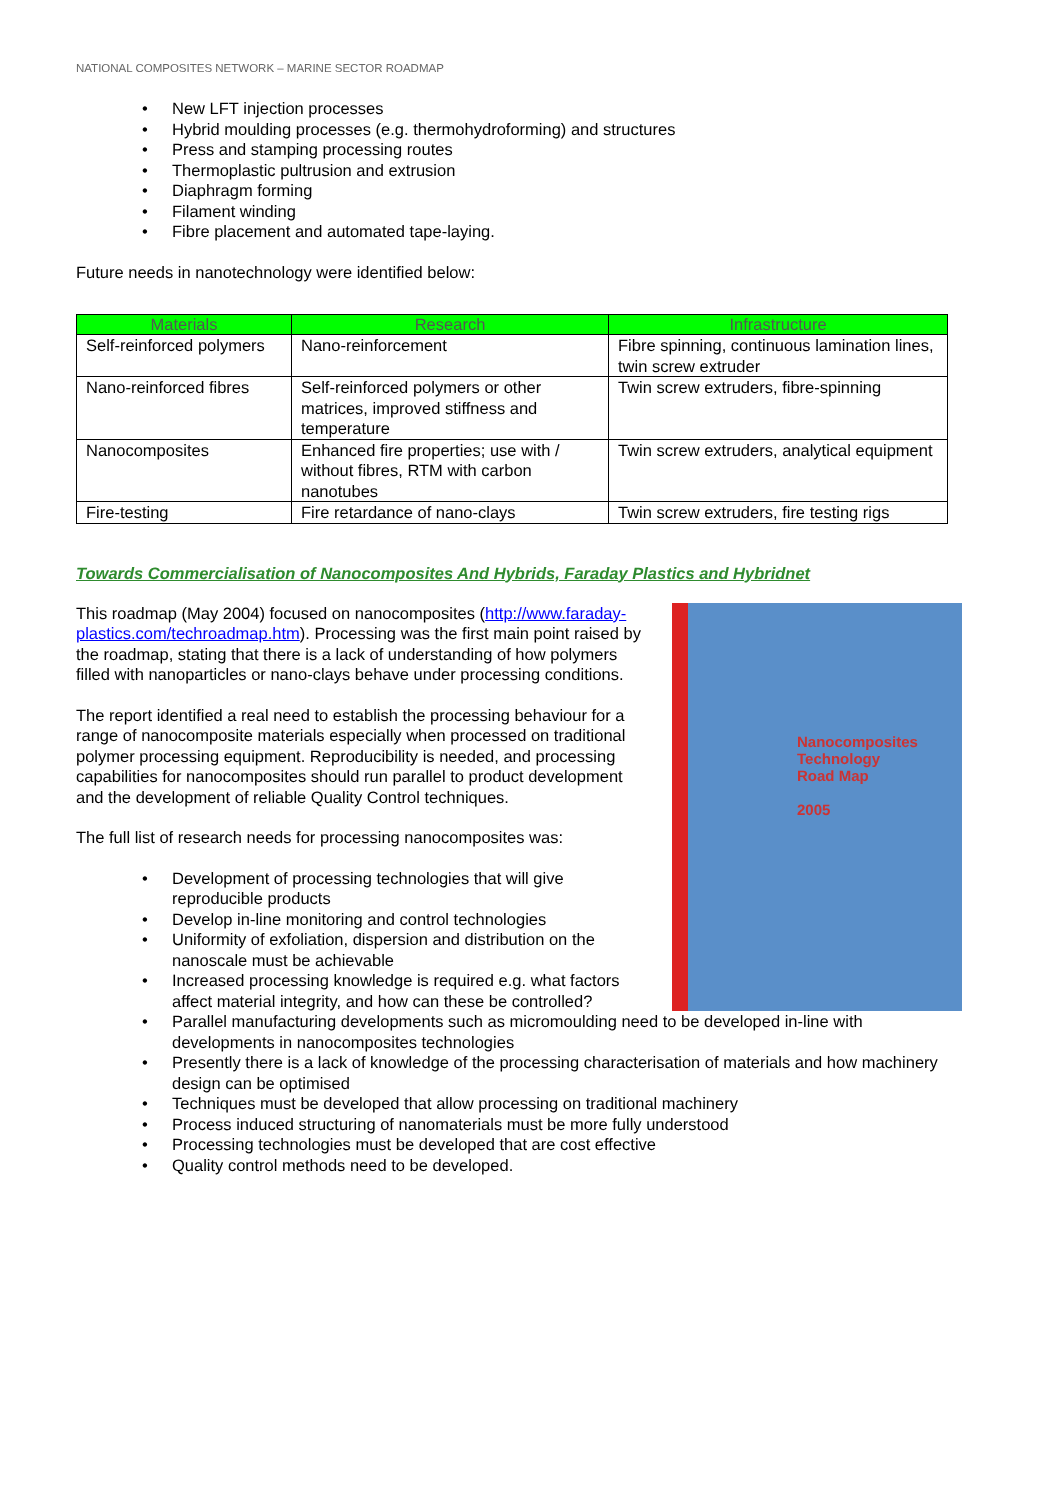NATIONAL COMPOSITES NETWORK – MARINE SECTOR ROADMAP
• New LFT injection processes
• Hybrid moulding processes (e.g. thermohydroforming) and structures
• Press and stamping processing routes
• Thermoplastic pultrusion and extrusion
• Diaphragm forming
• Filament winding
• Fibre placement and automated tape-laying.
Future needs in nanotechnology were identified below:
| Materials | Research | Infrastructure |
| --- | --- | --- |
| Self-reinforced polymers | Nano-reinforcement | Fibre spinning, continuous lamination lines, twin screw extruder |
| Nano-reinforced fibres | Self-reinforced polymers or other matrices, improved stiffness and temperature | Twin screw extruders, fibre-spinning |
| Nanocomposites | Enhanced fire properties; use with / without fibres, RTM with carbon nanotubes | Twin screw extruders, analytical equipment |
| Fire-testing | Fire retardance of nano-clays | Twin screw extruders, fire testing rigs |
Towards Commercialisation of Nanocomposites And Hybrids, Faraday Plastics and Hybridnet
Nanocomposites
Technology
Road Map
2005
This roadmap (May 2004) focused on nanocomposites (http://www.faraday-plastics.com/techroadmap.htm). Processing was the first main point raised by the roadmap, stating that there is a lack of understanding of how polymers filled with nanoparticles or nano-clays behave under processing conditions.
The report identified a real need to establish the processing behaviour for a range of nanocomposite materials especially when processed on traditional polymer processing equipment. Reproducibility is needed, and processing capabilities for nanocomposites should run parallel to product development and the development of reliable Quality Control techniques.
The full list of research needs for processing nanocomposites was:
• Development of processing technologies that will give reproducible products
• Develop in-line monitoring and control technologies
• Uniformity of exfoliation, dispersion and distribution on the nanoscale must be achievable
• Increased processing knowledge is required e.g. what factors affect material integrity, and how can these be controlled?
• Parallel manufacturing developments such as micromoulding need to be developed in-line with developments in nanocomposites technologies
• Presently there is a lack of knowledge of the processing characterisation of materials and how machinery design can be optimised
• Techniques must be developed that allow processing on traditional machinery
• Process induced structuring of nanomaterials must be more fully understood
• Processing technologies must be developed that are cost effective
• Quality control methods need to be developed.